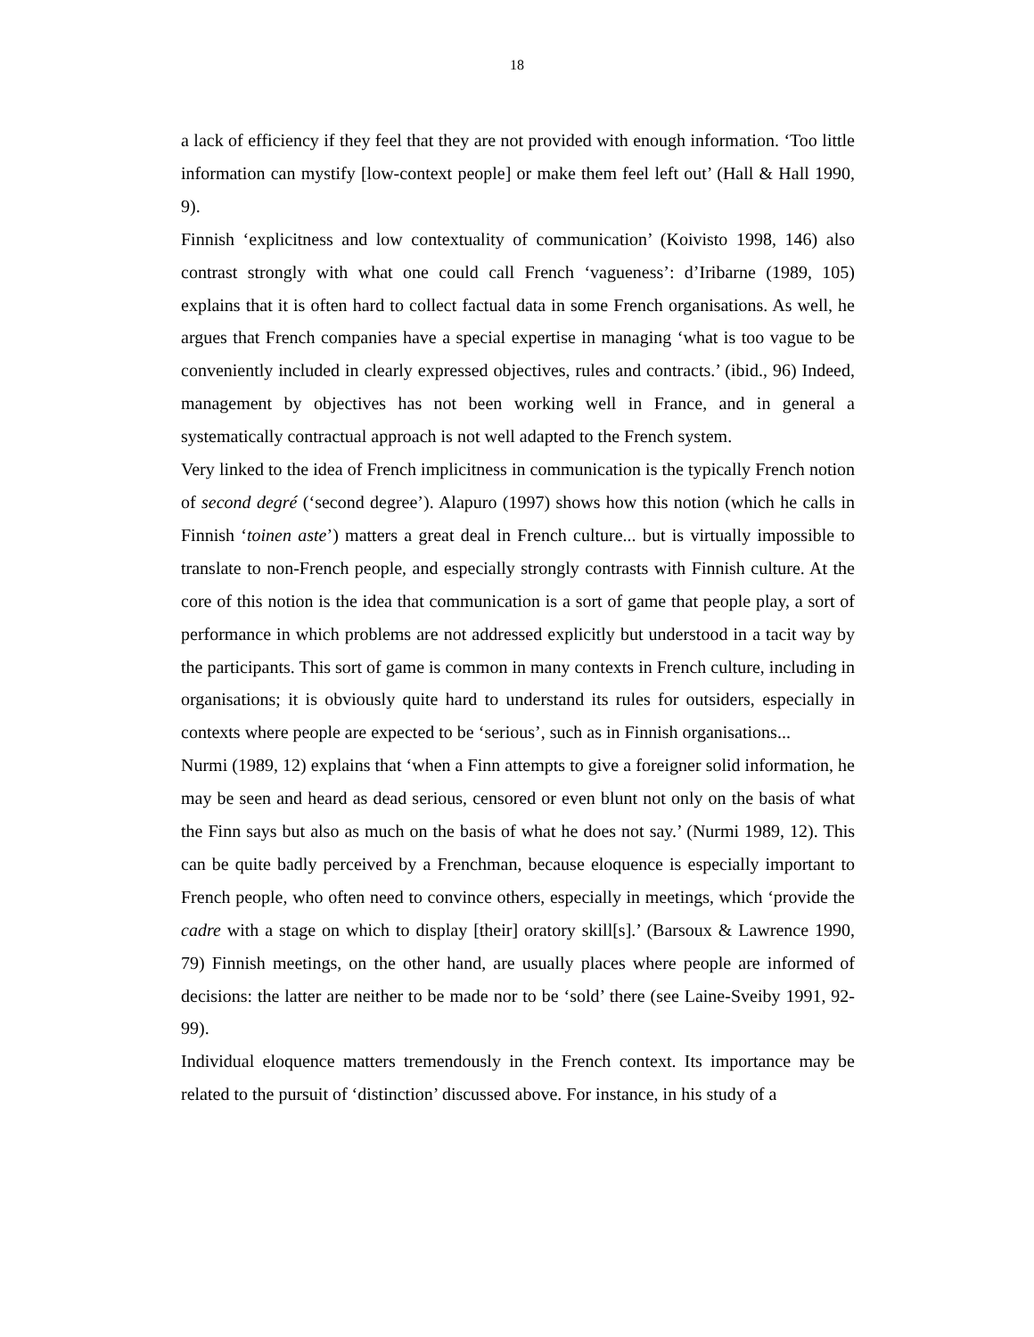18
a lack of efficiency if they feel that they are not provided with enough information. ‘Too little information can mystify [low-context people] or make them feel left out’ (Hall & Hall 1990, 9).
Finnish ‘explicitness and low contextuality of communication’ (Koivisto 1998, 146) also contrast strongly with what one could call French ‘vagueness’: d’Iribarne (1989, 105) explains that it is often hard to collect factual data in some French organisations. As well, he argues that French companies have a special expertise in managing ‘what is too vague to be conveniently included in clearly expressed objectives, rules and contracts.’ (ibid., 96) Indeed, management by objectives has not been working well in France, and in general a systematically contractual approach is not well adapted to the French system.
Very linked to the idea of French implicitness in communication is the typically French notion of second degré (‘second degree’). Alapuro (1997) shows how this notion (which he calls in Finnish ‘toinen aste’) matters a great deal in French culture... but is virtually impossible to translate to non-French people, and especially strongly contrasts with Finnish culture. At the core of this notion is the idea that communication is a sort of game that people play, a sort of performance in which problems are not addressed explicitly but understood in a tacit way by the participants. This sort of game is common in many contexts in French culture, including in organisations; it is obviously quite hard to understand its rules for outsiders, especially in contexts where people are expected to be ‘serious’, such as in Finnish organisations...
Nurmi (1989, 12) explains that ‘when a Finn attempts to give a foreigner solid information, he may be seen and heard as dead serious, censored or even blunt not only on the basis of what the Finn says but also as much on the basis of what he does not say.’ (Nurmi 1989, 12). This can be quite badly perceived by a Frenchman, because eloquence is especially important to French people, who often need to convince others, especially in meetings, which ‘provide the cadre with a stage on which to display [their] oratory skill[s].’ (Barsoux & Lawrence 1990, 79) Finnish meetings, on the other hand, are usually places where people are informed of decisions: the latter are neither to be made nor to be ‘sold’ there (see Laine-Sveiby 1991, 92-99).
Individual eloquence matters tremendously in the French context. Its importance may be related to the pursuit of ‘distinction’ discussed above. For instance, in his study of a